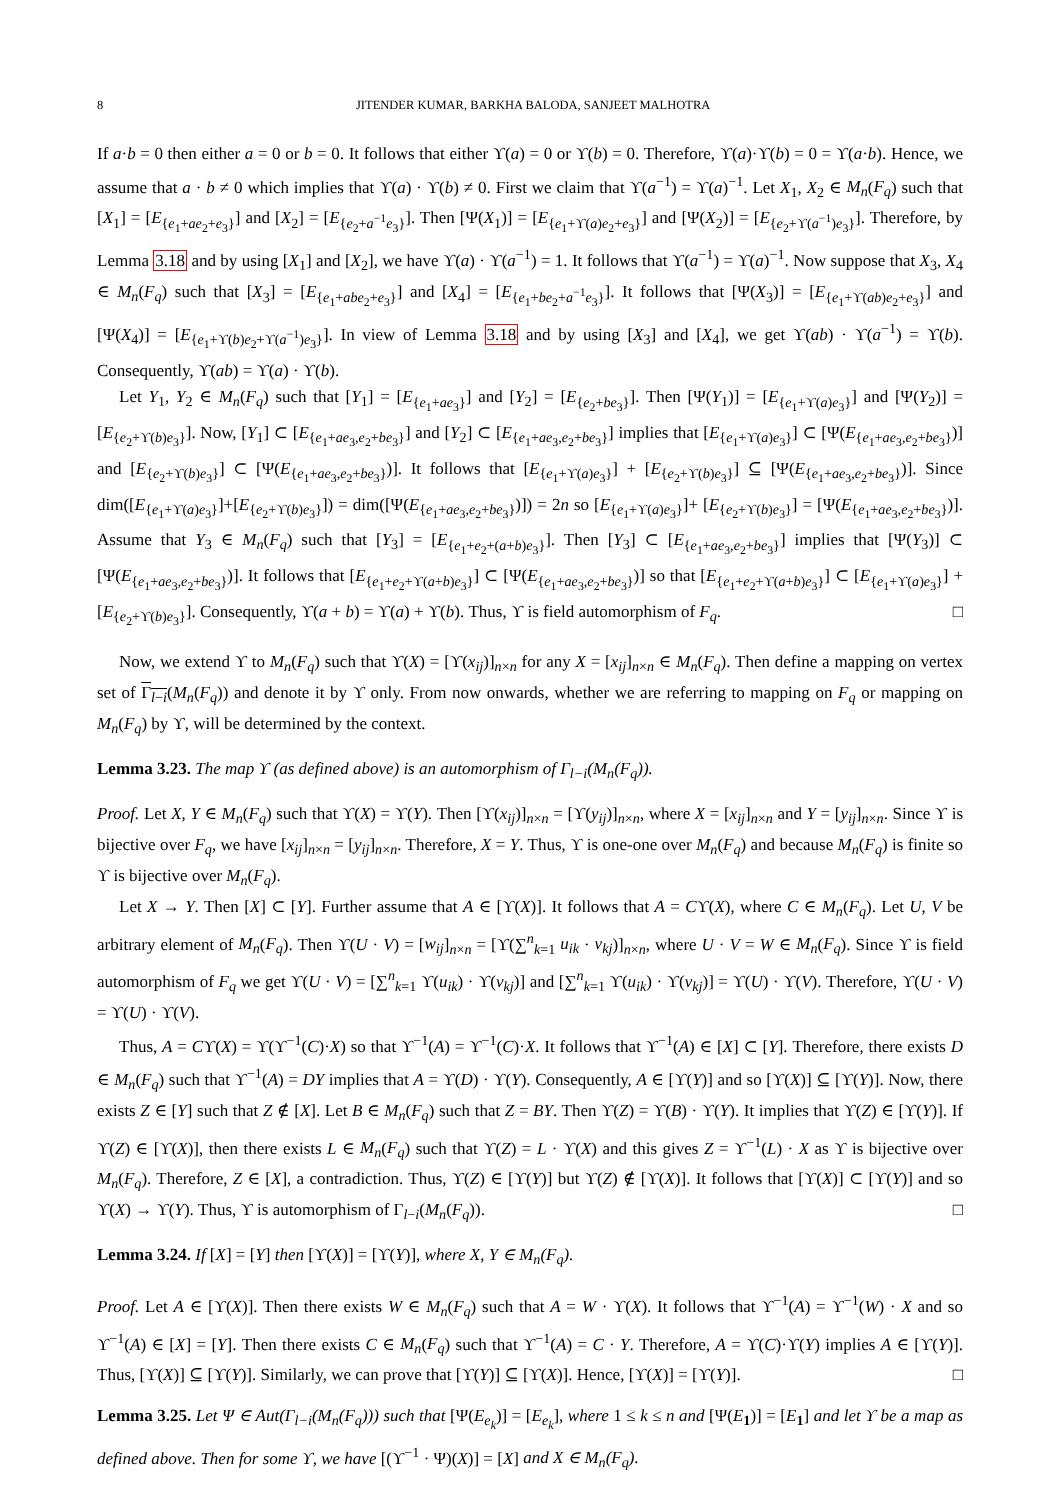8 JITENDER KUMAR, BARKHA BALODA, SANJEET MALHOTRA
If a·b = 0 then either a = 0 or b = 0. It follows that either ϒ(a) = 0 or ϒ(b) = 0. Therefore, ϒ(a)·ϒ(b) = 0 = ϒ(a·b). Hence, we assume that a · b ≠ 0 which implies that ϒ(a) · ϒ(b) ≠ 0. First we claim that ϒ(a<sup>−1</sup>) = ϒ(a)<sup>−1</sup>. Let X<sub>1</sub>, X<sub>2</sub> ∈ M<sub>n</sub>(F<sub>q</sub>) such that [X<sub>1</sub>] = [E<sub>{e<sub>1</sub>+ae<sub>2</sub>+e<sub>3</sub>}</sub>] and [X<sub>2</sub>] = [E<sub>{e<sub>2</sub>+a<sup>−1</sup>e<sub>3</sub>}</sub>]. Then [Ψ(X<sub>1</sub>)] = [E<sub>{e<sub>1</sub>+ϒ(a)e<sub>2</sub>+e<sub>3</sub>}</sub>] and [Ψ(X<sub>2</sub>)] = [E<sub>{e<sub>2</sub>+ϒ(a<sup>−1</sup>)e<sub>3</sub>}</sub>]. Therefore, by Lemma 3.18 and by using [X<sub>1</sub>] and [X<sub>2</sub>], we have ϒ(a) · ϒ(a<sup>−1</sup>) = 1. It follows that ϒ(a<sup>−1</sup>) = ϒ(a)<sup>−1</sup>. Now suppose that X<sub>3</sub>, X<sub>4</sub> ∈ M<sub>n</sub>(F<sub>q</sub>) such that [X<sub>3</sub>] = [E<sub>{e<sub>1</sub>+abe<sub>2</sub>+e<sub>3</sub>}</sub>] and [X<sub>4</sub>] = [E<sub>{e<sub>1</sub>+be<sub>2</sub>+a<sup>−1</sup>e<sub>3</sub>}</sub>]. It follows that [Ψ(X<sub>3</sub>)] = [E<sub>{e<sub>1</sub>+ϒ(ab)e<sub>2</sub>+e<sub>3</sub>}</sub>] and [Ψ(X<sub>4</sub>)] = [E<sub>{e<sub>1</sub>+ϒ(b)e<sub>2</sub>+ϒ(a<sup>−1</sup>)e<sub>3</sub>}</sub>]. In view of Lemma 3.18 and by using [X<sub>3</sub>] and [X<sub>4</sub>], we get ϒ(ab) · ϒ(a<sup>−1</sup>) = ϒ(b). Consequently, ϒ(ab) = ϒ(a) · ϒ(b).
Let Y<sub>1</sub>, Y<sub>2</sub> ∈ M<sub>n</sub>(F<sub>q</sub>) such that [Y<sub>1</sub>] = [E<sub>{e<sub>1</sub>+ae<sub>3</sub>}</sub>] and [Y<sub>2</sub>] = [E<sub>{e<sub>2</sub>+be<sub>3</sub>}</sub>]. Then [Ψ(Y<sub>1</sub>)] = [E<sub>{e<sub>1</sub>+ϒ(a)e<sub>3</sub>}</sub>] and [Ψ(Y<sub>2</sub>)] = [E<sub>{e<sub>2</sub>+ϒ(b)e<sub>3</sub>}</sub>]. Now, [Y<sub>1</sub>] ⊂ [E<sub>{e<sub>1</sub>+ae<sub>3</sub>,e<sub>2</sub>+be<sub>3</sub>}</sub>] and [Y<sub>2</sub>] ⊂ [E<sub>{e<sub>1</sub>+ae<sub>3</sub>,e<sub>2</sub>+be<sub>3</sub>}</sub>] implies that [E<sub>{e<sub>1</sub>+ϒ(a)e<sub>3</sub>}</sub>] ⊂ [Ψ(E<sub>{e<sub>1</sub>+ae<sub>3</sub>,e<sub>2</sub>+be<sub>3</sub>}</sub>)] and [E<sub>{e<sub>2</sub>+ϒ(b)e<sub>3</sub>}</sub>] ⊂ [Ψ(E<sub>{e<sub>1</sub>+ae<sub>3</sub>,e<sub>2</sub>+be<sub>3</sub>}</sub>)]. It follows that [E<sub>{e<sub>1</sub>+ϒ(a)e<sub>3</sub>}</sub>] + [E<sub>{e<sub>2</sub>+ϒ(b)e<sub>3</sub>}</sub>] ⊆ [Ψ(E<sub>{e<sub>1</sub>+ae<sub>3</sub>,e<sub>2</sub>+be<sub>3</sub>}</sub>)]. Since dim([E<sub>{e<sub>1</sub>+ϒ(a)e<sub>3</sub>}</sub>]+[E<sub>{e<sub>2</sub>+ϒ(b)e<sub>3</sub>}</sub>]) = dim([Ψ(E<sub>{e<sub>1</sub>+ae<sub>3</sub>,e<sub>2</sub>+be<sub>3</sub>}</sub>)]) = 2n so [E<sub>{e<sub>1</sub>+ϒ(a)e<sub>3</sub>}</sub>]+ [E<sub>{e<sub>2</sub>+ϒ(b)e<sub>3</sub>}</sub>] = [Ψ(E<sub>{e<sub>1</sub>+ae<sub>3</sub>,e<sub>2</sub>+be<sub>3</sub>}</sub>)]. Assume that Y<sub>3</sub> ∈ M<sub>n</sub>(F<sub>q</sub>) such that [Y<sub>3</sub>] = [E<sub>{e<sub>1</sub>+e<sub>2</sub>+(a+b)e<sub>3</sub>}</sub>]. Then [Y<sub>3</sub>] ⊂ [E<sub>{e<sub>1</sub>+ae<sub>3</sub>,e<sub>2</sub>+be<sub>3</sub>}</sub>] implies that [Ψ(Y<sub>3</sub>)] ⊂ [Ψ(E<sub>{e<sub>1</sub>+ae<sub>3</sub>,e<sub>2</sub>+be<sub>3</sub>}</sub>)]. It follows that [E<sub>{e<sub>1</sub>+e<sub>2</sub>+ϒ(a+b)e<sub>3</sub>}</sub>] ⊂ [Ψ(E<sub>{e<sub>1</sub>+ae<sub>3</sub>,e<sub>2</sub>+be<sub>3</sub>}</sub>)] so that [E<sub>{e<sub>1</sub>+e<sub>2</sub>+ϒ(a+b)e<sub>3</sub>}</sub>] ⊂ [E<sub>{e<sub>1</sub>+ϒ(a)e<sub>3</sub>}</sub>] + [E<sub>{e<sub>2</sub>+ϒ(b)e<sub>3</sub>}</sub>]. Consequently, ϒ(a + b) = ϒ(a) + ϒ(b). Thus, ϒ is field automorphism of F<sub>q</sub>. □
Now, we extend ϒ to M<sub>n</sub>(F<sub>q</sub>) such that ϒ(X) = [ϒ(x<sub>ij</sub>)]<sub>n×n</sub> for any X = [x<sub>ij</sub>]<sub>n×n</sub> ∈ M<sub>n</sub>(F<sub>q</sub>). Then define a mapping on vertex set of Γ<sub>l−i</sub>(M<sub>n</sub>(F<sub>q</sub>)) and denote it by ϒ only. From now onwards, whether we are referring to mapping on F<sub>q</sub> or mapping on M<sub>n</sub>(F<sub>q</sub>) by ϒ, will be determined by the context.
Lemma 3.23. The map ϒ (as defined above) is an automorphism of Γ<sub>l−i</sub>(M<sub>n</sub>(F<sub>q</sub>)).
Proof. Let X, Y ∈ M<sub>n</sub>(F<sub>q</sub>) such that ϒ(X) = ϒ(Y). Then [ϒ(x<sub>ij</sub>)]<sub>n×n</sub> = [ϒ(y<sub>ij</sub>)]<sub>n×n</sub>, where X = [x<sub>ij</sub>]<sub>n×n</sub> and Y = [y<sub>ij</sub>]<sub>n×n</sub>. Since ϒ is bijective over F<sub>q</sub>, we have [x<sub>ij</sub>]<sub>n×n</sub> = [y<sub>ij</sub>]<sub>n×n</sub>. Therefore, X = Y. Thus, ϒ is one-one over M<sub>n</sub>(F<sub>q</sub>) and because M<sub>n</sub>(F<sub>q</sub>) is finite so ϒ is bijective over M<sub>n</sub>(F<sub>q</sub>).
Let X → Y. Then [X] ⊂ [Y]. Further assume that A ∈ [ϒ(X)]. It follows that A = Cϒ(X), where C ∈ M<sub>n</sub>(F<sub>q</sub>). Let U, V be arbitrary element of M<sub>n</sub>(F<sub>q</sub>). Then ϒ(U · V) = [w<sub>ij</sub>]<sub>n×n</sub> = [ϒ(∑<sup>n</sup><sub>k=1</sub> u<sub>ik</sub> · v<sub>kj</sub>)]<sub>n×n</sub>, where U · V = W ∈ M<sub>n</sub>(F<sub>q</sub>). Since ϒ is field automorphism of F<sub>q</sub> we get ϒ(U · V) = [∑<sup>n</sup><sub>k=1</sub> ϒ(u<sub>ik</sub>) · ϒ(v<sub>kj</sub>)] and [∑<sup>n</sup><sub>k=1</sub> ϒ(u<sub>ik</sub>) · ϒ(v<sub>kj</sub>)] = ϒ(U) · ϒ(V). Therefore, ϒ(U · V) = ϒ(U) · ϒ(V).
Thus, A = Cϒ(X) = ϒ(ϒ<sup>−1</sup>(C)·X) so that ϒ<sup>−1</sup>(A) = ϒ<sup>−1</sup>(C)·X. It follows that ϒ<sup>−1</sup>(A) ∈ [X] ⊂ [Y]. Therefore, there exists D ∈ M<sub>n</sub>(F<sub>q</sub>) such that ϒ<sup>−1</sup>(A) = DY implies that A = ϒ(D) · ϒ(Y). Consequently, A ∈ [ϒ(Y)] and so [ϒ(X)] ⊆ [ϒ(Y)]. Now, there exists Z ∈ [Y] such that Z ∉ [X]. Let B ∈ M<sub>n</sub>(F<sub>q</sub>) such that Z = BY. Then ϒ(Z) = ϒ(B) · ϒ(Y). It implies that ϒ(Z) ∈ [ϒ(Y)]. If ϒ(Z) ∈ [ϒ(X)], then there exists L ∈ M<sub>n</sub>(F<sub>q</sub>) such that ϒ(Z) = L · ϒ(X) and this gives Z = ϒ<sup>−1</sup>(L) · X as ϒ is bijective over M<sub>n</sub>(F<sub>q</sub>). Therefore, Z ∈ [X], a contradiction. Thus, ϒ(Z) ∈ [ϒ(Y)] but ϒ(Z) ∉ [ϒ(X)]. It follows that [ϒ(X)] ⊂ [ϒ(Y)] and so ϒ(X) → ϒ(Y). Thus, ϒ is automorphism of Γ<sub>l−i</sub>(M<sub>n</sub>(F<sub>q</sub>)). □
Lemma 3.24. If [X] = [Y] then [ϒ(X)] = [ϒ(Y)], where X, Y ∈ M<sub>n</sub>(F<sub>q</sub>).
Proof. Let A ∈ [ϒ(X)]. Then there exists W ∈ M<sub>n</sub>(F<sub>q</sub>) such that A = W · ϒ(X). It follows that ϒ<sup>−1</sup>(A) = ϒ<sup>−1</sup>(W) · X and so ϒ<sup>−1</sup>(A) ∈ [X] = [Y]. Then there exists C ∈ M<sub>n</sub>(F<sub>q</sub>) such that ϒ<sup>−1</sup>(A) = C · Y. Therefore, A = ϒ(C)·ϒ(Y) implies A ∈ [ϒ(Y)]. Thus, [ϒ(X)] ⊆ [ϒ(Y)]. Similarly, we can prove that [ϒ(Y)] ⊆ [ϒ(X)]. Hence, [ϒ(X)] = [ϒ(Y)]. □
Lemma 3.25. Let Ψ ∈ Aut(Γ<sub>l−i</sub>(M<sub>n</sub>(F<sub>q</sub>))) such that [Ψ(E<sub>e<sub>k</sub></sub>)] = [E<sub>e<sub>k</sub></sub>], where 1 ≤ k ≤ n and [Ψ(E<sub>1</sub>)] = [E<sub>1</sub>] and let ϒ be a map as defined above. Then for some ϒ, we have [(ϒ<sup>−1</sup> · Ψ)(X)] = [X] and X ∈ M<sub>n</sub>(F<sub>q</sub>).